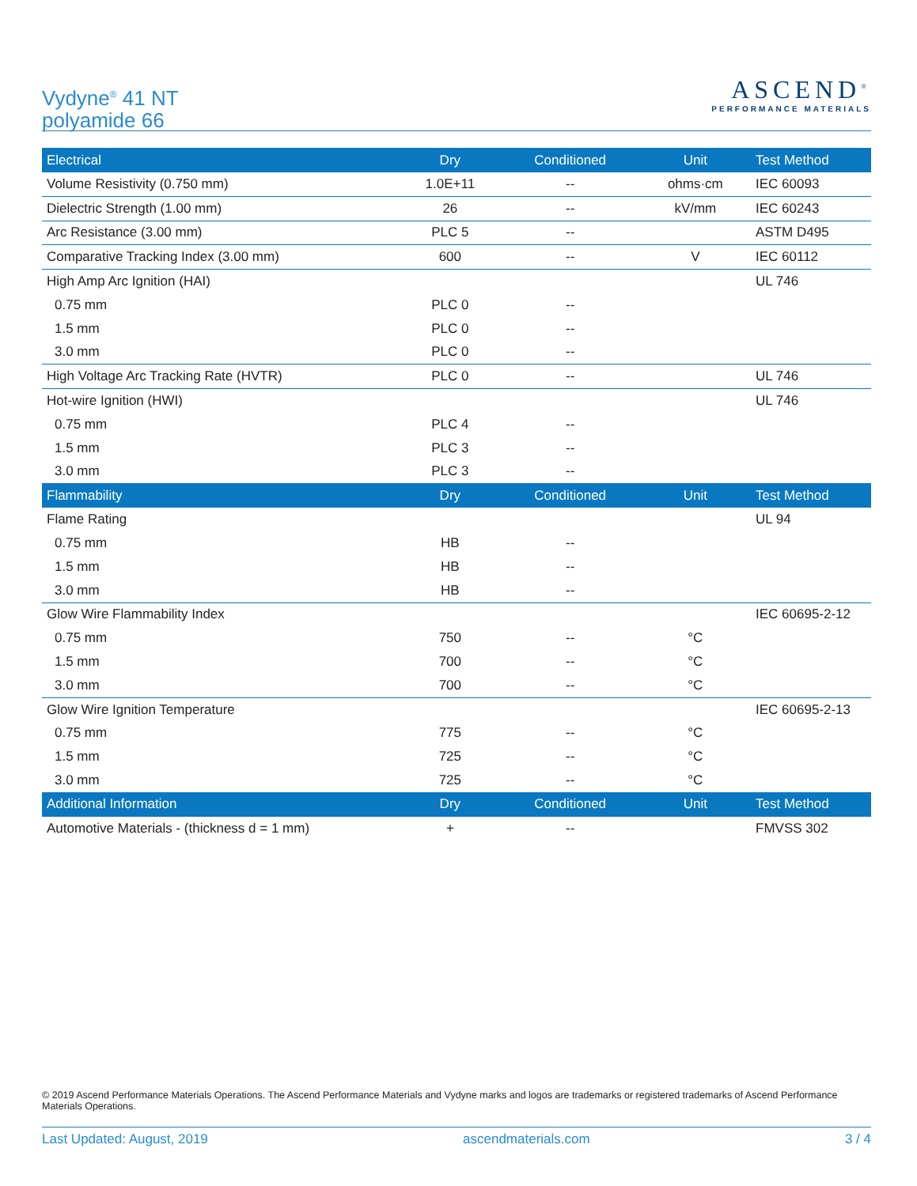Vydyne<sup>®</sup> 41 NT
polyamide 66
ASCEND<sup>®</sup>
PERFORMANCE MATERIALS
| Electrical | Dry | Conditioned | Unit | Test Method |
| --- | --- | --- | --- | --- |
| Volume Resistivity (0.750 mm) | 1.0E+11 | -- | ohms·cm | IEC 60093 |
| Dielectric Strength (1.00 mm) | 26 | -- | kV/mm | IEC 60243 |
| Arc Resistance (3.00 mm) | PLC 5 | -- | | ASTM D495 |
| Comparative Tracking Index (3.00 mm) | 600 | -- | V | IEC 60112 |
| High Amp Arc Ignition (HAI) | | | | UL 746 |
| 0.75 mm | PLC 0 | -- | | |
| 1.5 mm | PLC 0 | -- | | |
| 3.0 mm | PLC 0 | -- | | |
| High Voltage Arc Tracking Rate (HVTR) | PLC 0 | -- | | UL 746 |
| Hot-wire Ignition (HWI) | | | | UL 746 |
| 0.75 mm | PLC 4 | -- | | |
| 1.5 mm | PLC 3 | -- | | |
| 3.0 mm | PLC 3 | -- | | |
| Flammability | Dry | Conditioned | Unit | Test Method |
| Flame Rating | | | | UL 94 |
| 0.75 mm | HB | -- | | |
| 1.5 mm | HB | -- | | |
| 3.0 mm | HB | -- | | |
| Glow Wire Flammability Index | | | | IEC 60695-2-12 |
| 0.75 mm | 750 | -- | °C | |
| 1.5 mm | 700 | -- | °C | |
| 3.0 mm | 700 | -- | °C | |
| Glow Wire Ignition Temperature | | | | IEC 60695-2-13 |
| 0.75 mm | 775 | -- | °C | |
| 1.5 mm | 725 | -- | °C | |
| 3.0 mm | 725 | -- | °C | |
| Additional Information | Dry | Conditioned | Unit | Test Method |
| Automotive Materials - (thickness d = 1 mm) | + | -- | | FMVSS 302 |
© 2019 Ascend Performance Materials Operations. The Ascend Performance Materials and Vydyne marks and logos are trademarks or registered trademarks of Ascend Performance Materials Operations.
Last Updated: August, 2019 ascendmaterials.com 3 / 4